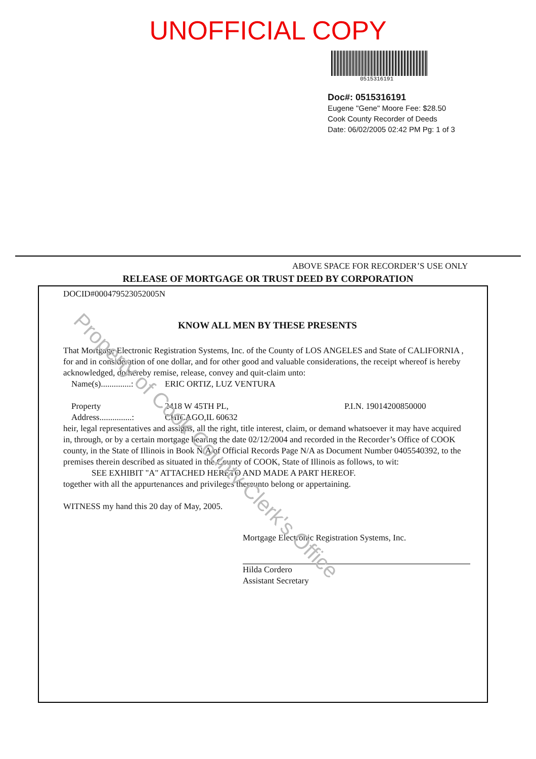UNOFFICIAL COPY
0515316191
Doc#: 0515316191
Eugene "Gene" Moore Fee: $28.50
Cook County Recorder of Deeds
Date: 06/02/2005 02:42 PM Pg: 1 of 3
ABOVE SPACE FOR RECORDER’S USE ONLY
RELEASE OF MORTGAGE OR TRUST DEED BY CORPORATION
DOCID#000479523052005N
KNOW ALL MEN BY THESE PRESENTS
That Mortgage Electronic Registration Systems, Inc. of the County of LOS ANGELES and State of CALIFORNIA , for and in consideration of one dollar, and for other good and valuable considerations, the receipt whereof is hereby acknowledged, do hereby remise, release, convey and quit-claim unto:
Name(s)..............:
ERIC ORTIZ, LUZ VENTURA
Property
Address...............:
2418 W 45TH PL,
CHICAGO,IL 60632
P.I.N. 19014200850000
heir, legal representatives and assigns, all the right, title interest, claim, or demand whatsoever it may have acquired in, through, or by a certain mortgage bearing the date 02/12/2004 and recorded in the Recorder’s Office of COOK county, in the State of Illinois in Book N/A of Official Records Page N/A as Document Number 0405540392, to the premises therein described as situated in the County of COOK, State of Illinois as follows, to wit:
SEE EXHIBIT "A" ATTACHED HERETO AND MADE A PART HEREOF.
together with all the appurtenances and privileges thereunto belong or appertaining.
WITNESS my hand this 20 day of May, 2005.
Mortgage Electronic Registration Systems, Inc.
Hilda Cordero
Assistant Secretary
Property of Cook County Clerk's Office